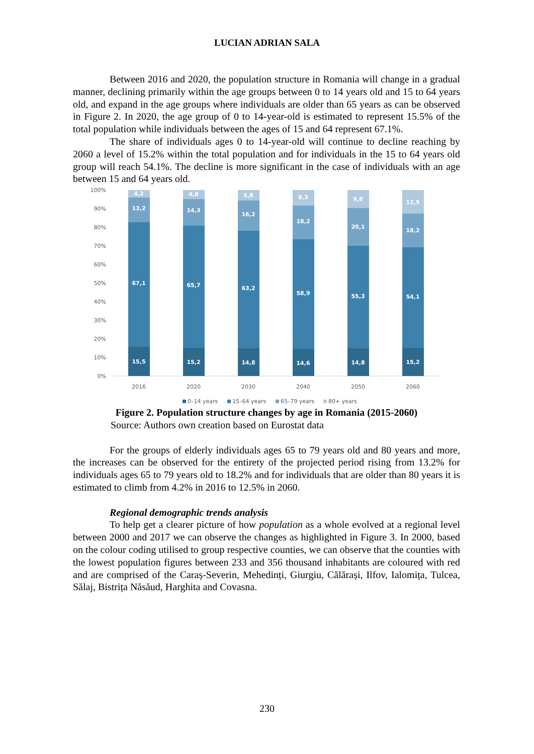LUCIAN ADRIAN SALA
Between 2016 and 2020, the population structure in Romania will change in a gradual manner, declining primarily within the age groups between 0 to 14 years old and 15 to 64 years old, and expand in the age groups where individuals are older than 65 years as can be observed in Figure 2. In 2020, the age group of 0 to 14-year-old is estimated to represent 15.5% of the total population while individuals between the ages of 15 and 64 represent 67.1%.
The share of individuals ages 0 to 14-year-old will continue to decline reaching by 2060 a level of 15.2% within the total population and for individuals in the 15 to 64 years old group will reach 54.1%. The decline is more significant in the case of individuals with an age between 15 and 64 years old.
100%
90%
80%
70%
60%
50%
40%
30%
20%
10%
0%
15,5
67,1
13,2
4,2
15,2
65,7
14,3
4,8
14,8
63,2
16,2
5,8
14,6
58,9
18,2
8,3
14,8
55,3
20,1
9,8
15,2
54,1
18,2
12,5
2016
2020
2030
2040
2050
2060
0–14 years
15–64 years
65–79 years
80+ years
Figure 2. Population structure changes by age in Romania (2015-2060)
Source: Authors own creation based on Eurostat data
For the groups of elderly individuals ages 65 to 79 years old and 80 years and more, the increases can be observed for the entirety of the projected period rising from 13.2% for individuals ages 65 to 79 years old to 18.2% and for individuals that are older than 80 years it is estimated to climb from 4.2% in 2016 to 12.5% in 2060.
Regional demographic trends analysis
To help get a clearer picture of how population as a whole evolved at a regional level between 2000 and 2017 we can observe the changes as highlighted in Figure 3. In 2000, based on the colour coding utilised to group respective counties, we can observe that the counties with the lowest population figures between 233 and 356 thousand inhabitants are coloured with red and are comprised of the Caraș-Severin, Mehedinți, Giurgiu, Călărași, Ilfov, Ialomița, Tulcea, Sălaj, Bistrița Năsăud, Harghita and Covasna.
230